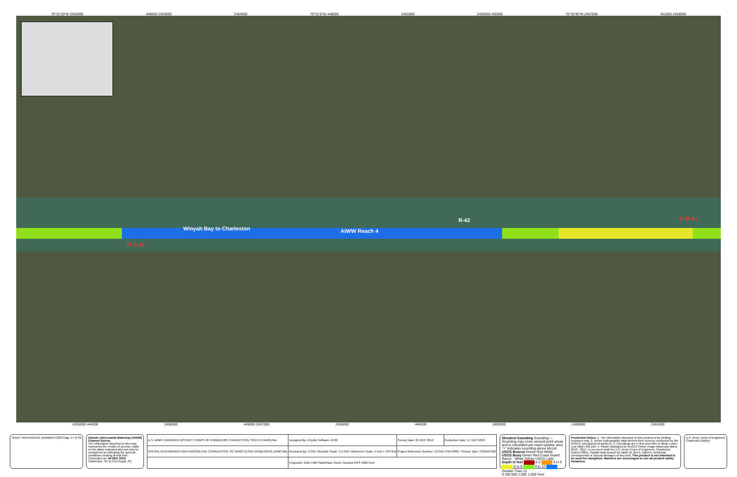79°31'30"W 2452000 448000 2453000 2454000 79°31'0"W 449000 2455000 2456000 450000 79°30'30"W 2457000 451000 2458000
Winyah Bay to Charleston AIWW Reach 4
R-42 Fl R 4s
Fl G 4s
2455000 444000 2456000 445000 2457000 2458000 446000 2459000 2460000 2461000
SHEET REFERENCE NUMBER C003 Page 17 of 39
Atlantic Intercoastal Waterway (AIWW) Channel Survey
The information depicted on this map represents the results of surveys made on the dates indicated and can only be considered as indicating the general conditions existing at that time.
Concluded on: 04 DEC 2019
Charleston, SC to Port Royal, SC
| U.S. ARMY ENGINEER DISTRICT CORPS OF ENGINEERS CHARLESTON, SOUTH CAROLINA | Designed By: eHydro Software v3.82 | Survey Date: 04 DEC 2019 | Production Date: 17 DEC 2019 |
| SPATIAL DATA BRANCH 69A HAGOOD AVE CHARLESTON, SC 29403 CESAC-GIS@USACE.ARMY.MIL | Reviewed By: CCW / Absolute Scale: 1:5,910 / Reference Scale: 1 inch = 493 feet | Project Reference Number: CESAC-PRA-0001 / Survey Type: CONDITION | |
| | Projection: NAD 1983 StatePlane South Carolina FIPS 3900 Feet | | |
Shoalest Sounding Sounding — Sounding may cover several point areas and is calculated per reach quarter area "+" indicates sounding above MLLW USCG Beacon Green Red White USCG Buoy Green Red Coast Guard Racon White Yellow USCG Light
Depth in feet 0-3 3 to 6 6 to 9 9 to 12 Greater Than 12
0 250 500 1,000 1,500 Feet
Production Notes: 1. The information depicted on this product is for plotting purposes only. 2. Vector hydrographic data derived from surveys conducted by the USACE and approved partners. 3. Soundings are in feet and refer to Mean Lower Low Water (MLLW). 4. Raster Background: ArcGIS Online Image Basemap dated 2010 - 2011. In no event shall the U.S. Army Corps of Engineers, Charleston District Office, Spatial Data Branch be liable for direct, indirect, incidental, consequential or special damages of any kind. This product is not intended to be used for navigation. Mariners are encouraged to use all prudent safety measures.
U.S. Army Corps of Engineers
Charleston District